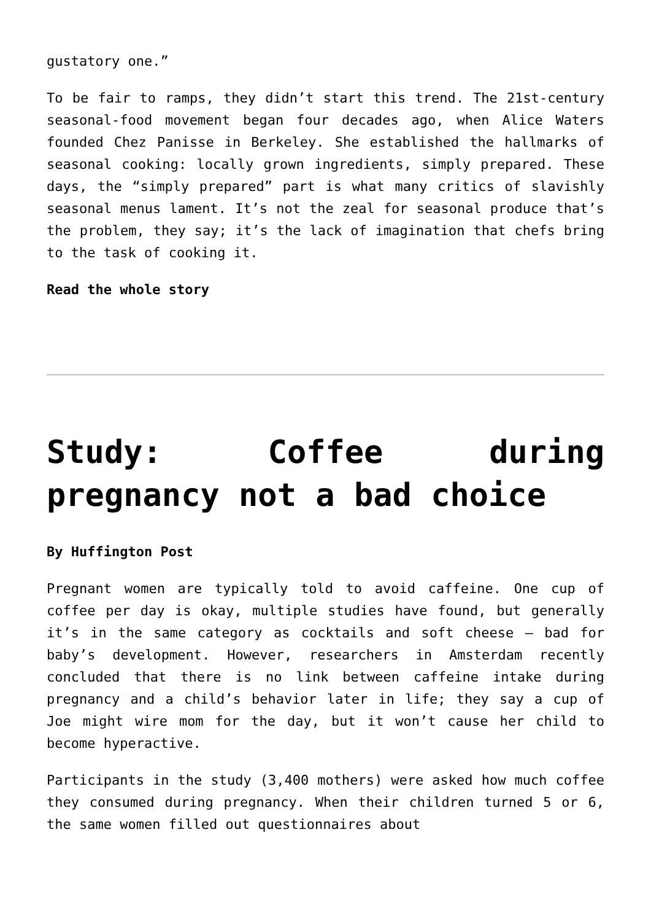gustatory one.”
To be fair to ramps, they didn’t start this trend. The 21st-century seasonal-food movement began four decades ago, when Alice Waters founded Chez Panisse in Berkeley. She established the hallmarks of seasonal cooking: locally grown ingredients, simply prepared. These days, the “simply prepared” part is what many critics of slavishly seasonal menus lament. It’s not the zeal for seasonal produce that’s the problem, they say; it’s the lack of imagination that chefs bring to the task of cooking it.
Read the whole story
Study: Coffee during pregnancy not a bad choice
By Huffington Post
Pregnant women are typically told to avoid caffeine. One cup of coffee per day is okay, multiple studies have found, but generally it’s in the same category as cocktails and soft cheese – bad for baby’s development. However, researchers in Amsterdam recently concluded that there is no link between caffeine intake during pregnancy and a child’s behavior later in life; they say a cup of Joe might wire mom for the day, but it won’t cause her child to become hyperactive.
Participants in the study (3,400 mothers) were asked how much coffee they consumed during pregnancy. When their children turned 5 or 6, the same women filled out questionnaires about